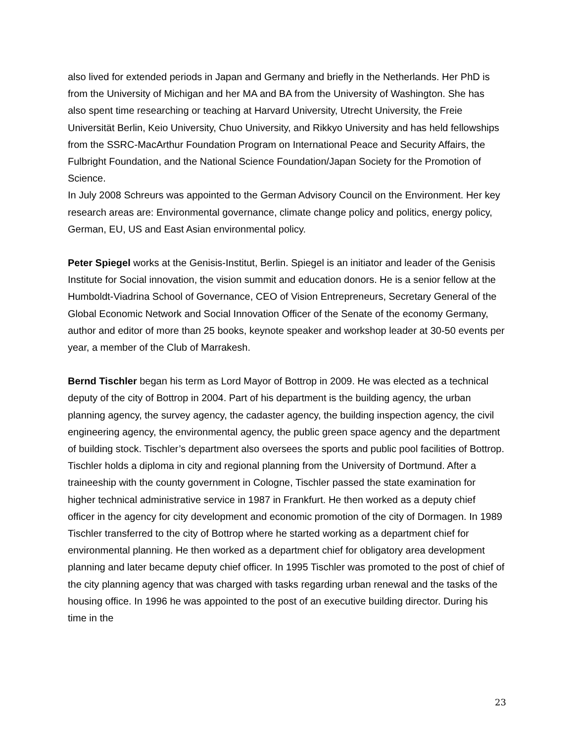also lived for extended periods in Japan and Germany and briefly in the Netherlands. Her PhD is from the University of Michigan and her MA and BA from the University of Washington. She has also spent time researching or teaching at Harvard University, Utrecht University, the Freie Universität Berlin, Keio University, Chuo University, and Rikkyo University and has held fellowships from the SSRC-MacArthur Foundation Program on International Peace and Security Affairs, the Fulbright Foundation, and the National Science Foundation/Japan Society for the Promotion of Science.
In July 2008 Schreurs was appointed to the German Advisory Council on the Environment. Her key research areas are: Environmental governance, climate change policy and politics, energy policy, German, EU, US and East Asian environmental policy.
Peter Spiegel works at the Genisis-Institut, Berlin. Spiegel is an initiator and leader of the Genisis Institute for Social innovation, the vision summit and education donors. He is a senior fellow at the Humboldt-Viadrina School of Governance, CEO of Vision Entrepreneurs, Secretary General of the Global Economic Network and Social Innovation Officer of the Senate of the economy Germany, author and editor of more than 25 books, keynote speaker and workshop leader at 30-50 events per year, a member of the Club of Marrakesh.
Bernd Tischler began his term as Lord Mayor of Bottrop in 2009. He was elected as a technical deputy of the city of Bottrop in 2004. Part of his department is the building agency, the urban planning agency, the survey agency, the cadaster agency, the building inspection agency, the civil engineering agency, the environmental agency, the public green space agency and the department of building stock. Tischler’s department also oversees the sports and public pool facilities of Bottrop. Tischler holds a diploma in city and regional planning from the University of Dortmund. After a traineeship with the county government in Cologne, Tischler passed the state examination for higher technical administrative service in 1987 in Frankfurt. He then worked as a deputy chief officer in the agency for city development and economic promotion of the city of Dormagen. In 1989 Tischler transferred to the city of Bottrop where he started working as a department chief for environmental planning. He then worked as a department chief for obligatory area development planning and later became deputy chief officer. In 1995 Tischler was promoted to the post of chief of the city planning agency that was charged with tasks regarding urban renewal and the tasks of the housing office. In 1996 he was appointed to the post of an executive building director. During his time in the
23